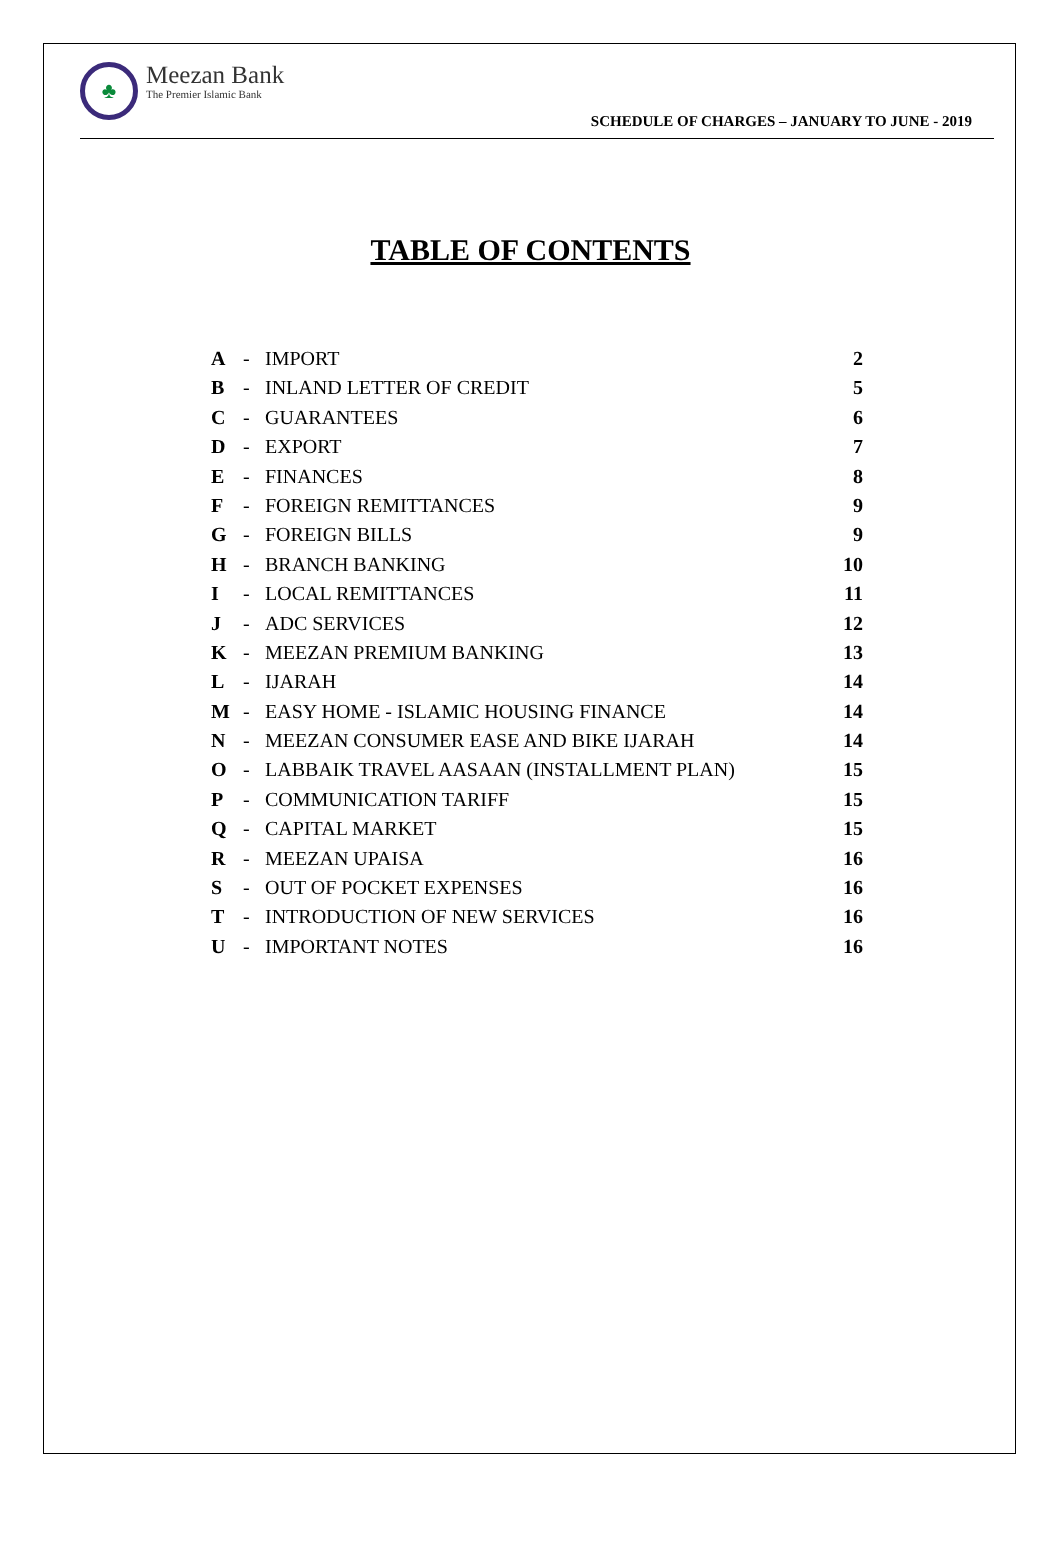♣
Meezan Bank
The Premier Islamic Bank
SCHEDULE OF CHARGES – JANUARY TO JUNE - 2019
TABLE OF CONTENTS
A - IMPORT 2
B - INLAND LETTER OF CREDIT 5
C - GUARANTEES 6
D - EXPORT 7
E - FINANCES 8
F - FOREIGN REMITTANCES 9
G - FOREIGN BILLS 9
H - BRANCH BANKING 10
I - LOCAL REMITTANCES 11
J - ADC SERVICES 12
K - MEEZAN PREMIUM BANKING 13
L - IJARAH 14
M - EASY HOME - ISLAMIC HOUSING FINANCE 14
N - MEEZAN CONSUMER EASE AND BIKE IJARAH 14
O - LABBAIK TRAVEL AASAAN (INSTALLMENT PLAN) 15
P - COMMUNICATION TARIFF 15
Q - CAPITAL MARKET 15
R - MEEZAN UPAISA 16
S - OUT OF POCKET EXPENSES 16
T - INTRODUCTION OF NEW SERVICES 16
U - IMPORTANT NOTES 16